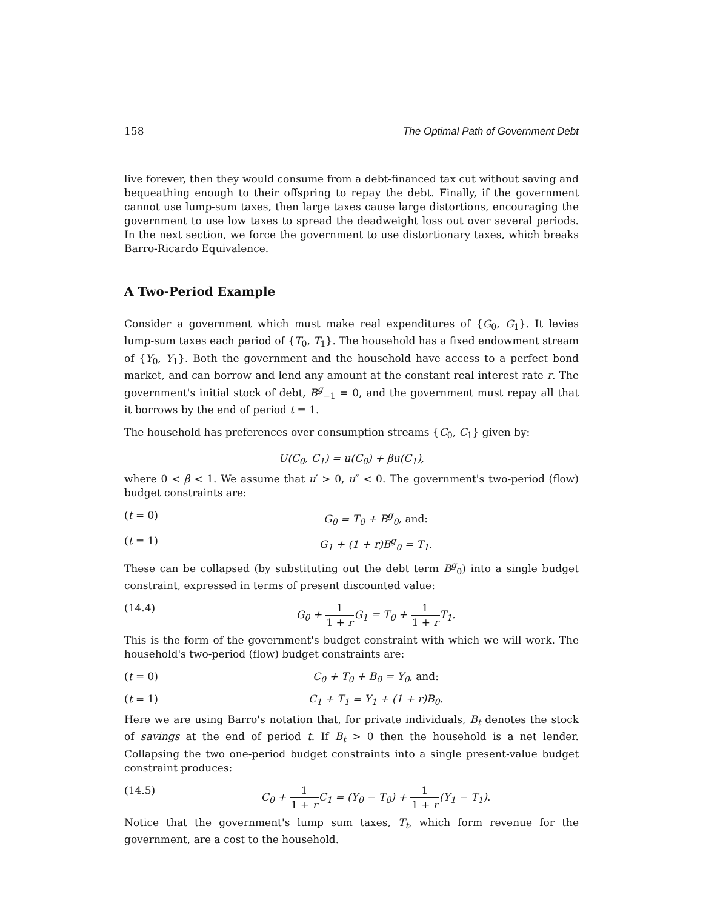158 The Optimal Path of Government Debt
live forever, then they would consume from a debt-financed tax cut without saving and bequeathing enough to their offspring to repay the debt. Finally, if the government cannot use lump-sum taxes, then large taxes cause large distortions, encouraging the government to use low taxes to spread the deadweight loss out over several periods. In the next section, we force the government to use distortionary taxes, which breaks Barro-Ricardo Equivalence.
A Two-Period Example
Consider a government which must make real expenditures of {G<sub>0</sub>, G<sub>1</sub>}. It levies lump-sum taxes each period of {T<sub>0</sub>, T<sub>1</sub>}. The household has a fixed endowment stream of {Y<sub>0</sub>, Y<sub>1</sub>}. Both the government and the household have access to a perfect bond market, and can borrow and lend any amount at the constant real interest rate r. The government's initial stock of debt, B<sup>g</sup><sub>−1</sub> = 0, and the government must repay all that it borrows by the end of period t = 1.
The household has preferences over consumption streams {C<sub>0</sub>, C<sub>1</sub>} given by:
U(C<sub>0</sub>, C<sub>1</sub>) = u(C<sub>0</sub>) + βu(C<sub>1</sub>),
where 0 < β < 1. We assume that u′ > 0, u″ < 0. The government's two-period (flow) budget constraints are:
(t = 0) G<sub>0</sub> = T<sub>0</sub> + B<sup>g</sup><sub>0</sub>, and:
(t = 1) G<sub>1</sub> + (1 + r)B<sup>g</sup><sub>0</sub> = T<sub>1</sub>.
These can be collapsed (by substituting out the debt term B<sup>g</sup><sub>0</sub>) into a single budget constraint, expressed in terms of present discounted value:
(14.4) G<sub>0</sub> + 1 1 + r G<sub>1</sub> = T<sub>0</sub> + 1 1 + r T<sub>1</sub>.
This is the form of the government's budget constraint with which we will work. The household's two-period (flow) budget constraints are:
(t = 0) C<sub>0</sub> + T<sub>0</sub> + B<sub>0</sub> = Y<sub>0</sub>, and:
(t = 1) C<sub>1</sub> + T<sub>1</sub> = Y<sub>1</sub> + (1 + r)B<sub>0</sub>.
Here we are using Barro's notation that, for private individuals, B<sub>t</sub> denotes the stock of savings at the end of period t. If B<sub>t</sub> > 0 then the household is a net lender. Collapsing the two one-period budget constraints into a single present-value budget constraint produces:
(14.5) C<sub>0</sub> + 1 1 + r C<sub>1</sub> = (Y<sub>0</sub> − T<sub>0</sub>) + 1 1 + r(Y<sub>1</sub> − T<sub>1</sub>).
Notice that the government's lump sum taxes, T<sub>t</sub>, which form revenue for the government, are a cost to the household.